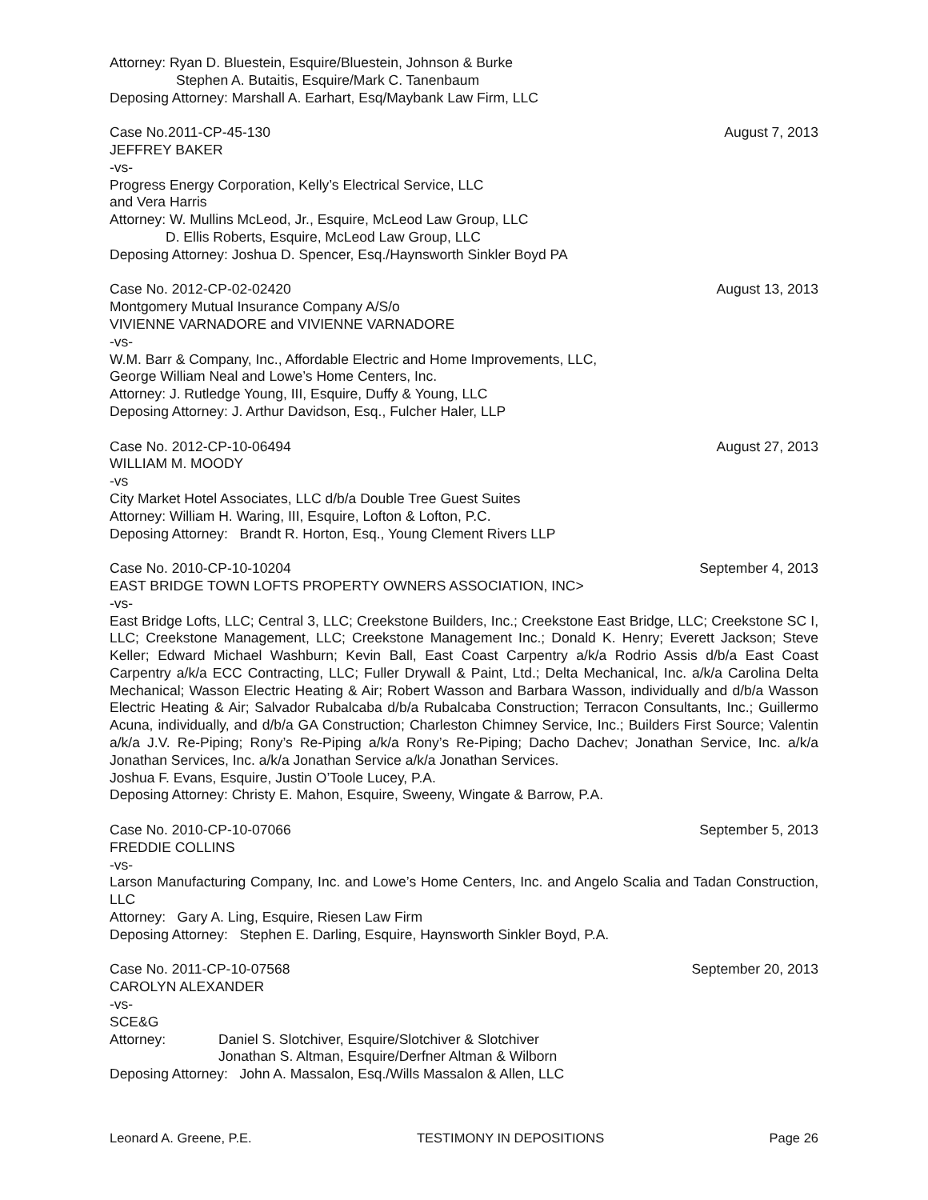Attorney: Ryan D. Bluestein, Esquire/Bluestein, Johnson & Burke
Stephen A. Butaitis, Esquire/Mark C. Tanenbaum
Deposing Attorney: Marshall A. Earhart, Esq/Maybank Law Firm, LLC
Case No.2011-CP-45-130 August 7, 2013
JEFFREY BAKER
-vs-
Progress Energy Corporation, Kelly’s Electrical Service, LLC
and Vera Harris
Attorney: W. Mullins McLeod, Jr., Esquire, McLeod Law Group, LLC
D. Ellis Roberts, Esquire, McLeod Law Group, LLC
Deposing Attorney: Joshua D. Spencer, Esq./Haynsworth Sinkler Boyd PA
Case No. 2012-CP-02-02420 August 13, 2013
Montgomery Mutual Insurance Company A/S/o
VIVIENNE VARNADORE and VIVIENNE VARNADORE
-vs-
W.M. Barr & Company, Inc., Affordable Electric and Home Improvements, LLC,
George William Neal and Lowe’s Home Centers, Inc.
Attorney: J. Rutledge Young, III, Esquire, Duffy & Young, LLC
Deposing Attorney: J. Arthur Davidson, Esq., Fulcher Haler, LLP
Case No. 2012-CP-10-06494 August 27, 2013
WILLIAM M. MOODY
-vs
City Market Hotel Associates, LLC d/b/a Double Tree Guest Suites
Attorney: William H. Waring, III, Esquire, Lofton & Lofton, P.C.
Deposing Attorney: Brandt R. Horton, Esq., Young Clement Rivers LLP
Case No. 2010-CP-10-10204 September 4, 2013
EAST BRIDGE TOWN LOFTS PROPERTY OWNERS ASSOCIATION, INC>
-vs-
East Bridge Lofts, LLC; Central 3, LLC; Creekstone Builders, Inc.; Creekstone East Bridge, LLC; Creekstone SC I, LLC; Creekstone Management, LLC; Creekstone Management Inc.; Donald K. Henry; Everett Jackson; Steve Keller; Edward Michael Washburn; Kevin Ball, East Coast Carpentry a/k/a Rodrio Assis d/b/a East Coast Carpentry a/k/a ECC Contracting, LLC; Fuller Drywall & Paint, Ltd.; Delta Mechanical, Inc. a/k/a Carolina Delta Mechanical; Wasson Electric Heating & Air; Robert Wasson and Barbara Wasson, individually and d/b/a Wasson Electric Heating & Air; Salvador Rubalcaba d/b/a Rubalcaba Construction; Terracon Consultants, Inc.; Guillermo Acuna, individually, and d/b/a GA Construction; Charleston Chimney Service, Inc.; Builders First Source; Valentin a/k/a J.V. Re-Piping; Rony’s Re-Piping a/k/a Rony’s Re-Piping; Dacho Dachev; Jonathan Service, Inc. a/k/a Jonathan Services, Inc. a/k/a Jonathan Service a/k/a Jonathan Services.
Joshua F. Evans, Esquire, Justin O’Toole Lucey, P.A.
Deposing Attorney: Christy E. Mahon, Esquire, Sweeny, Wingate & Barrow, P.A.
Case No. 2010-CP-10-07066 September 5, 2013
FREDDIE COLLINS
-vs-
Larson Manufacturing Company, Inc. and Lowe’s Home Centers, Inc. and Angelo Scalia and Tadan Construction, LLC
Attorney: Gary A. Ling, Esquire, Riesen Law Firm
Deposing Attorney: Stephen E. Darling, Esquire, Haynsworth Sinkler Boyd, P.A.
Case No. 2011-CP-10-07568 September 20, 2013
CAROLYN ALEXANDER
-vs-
SCE&G
Attorney: Daniel S. Slotchiver, Esquire/Slotchiver & Slotchiver
Jonathan S. Altman, Esquire/Derfner Altman & Wilborn
Deposing Attorney: John A. Massalon, Esq./Wills Massalon & Allen, LLC
Leonard A. Greene, P.E. TESTIMONY IN DEPOSITIONS Page 26